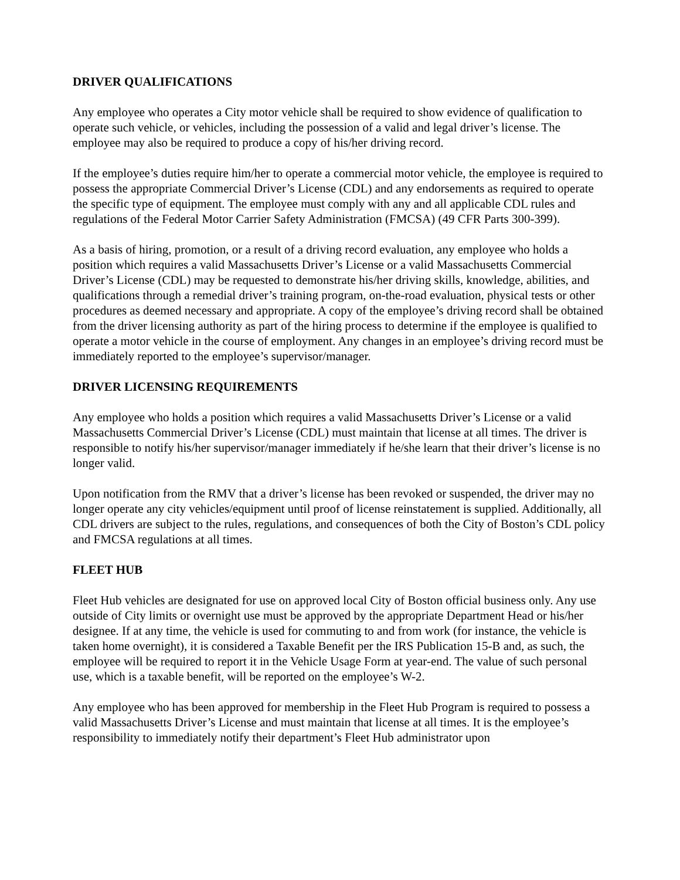DRIVER QUALIFICATIONS
Any employee who operates a City motor vehicle shall be required to show evidence of qualification to operate such vehicle, or vehicles, including the possession of a valid and legal driver’s license. The employee may also be required to produce a copy of his/her driving record.
If the employee’s duties require him/her to operate a commercial motor vehicle, the employee is required to possess the appropriate Commercial Driver’s License (CDL) and any endorsements as required to operate the specific type of equipment. The employee must comply with any and all applicable CDL rules and regulations of the Federal Motor Carrier Safety Administration (FMCSA) (49 CFR Parts 300-399).
As a basis of hiring, promotion, or a result of a driving record evaluation, any employee who holds a position which requires a valid Massachusetts Driver’s License or a valid Massachusetts Commercial Driver’s License (CDL) may be requested to demonstrate his/her driving skills, knowledge, abilities, and qualifications through a remedial driver’s training program, on-the-road evaluation, physical tests or other procedures as deemed necessary and appropriate. A copy of the employee’s driving record shall be obtained from the driver licensing authority as part of the hiring process to determine if the employee is qualified to operate a motor vehicle in the course of employment. Any changes in an employee’s driving record must be immediately reported to the employee’s supervisor/manager.
DRIVER LICENSING REQUIREMENTS
Any employee who holds a position which requires a valid Massachusetts Driver’s License or a valid Massachusetts Commercial Driver’s License (CDL) must maintain that license at all times. The driver is responsible to notify his/her supervisor/manager immediately if he/she learn that their driver’s license is no longer valid.
Upon notification from the RMV that a driver’s license has been revoked or suspended, the driver may no longer operate any city vehicles/equipment until proof of license reinstatement is supplied. Additionally, all CDL drivers are subject to the rules, regulations, and consequences of both the City of Boston’s CDL policy and FMCSA regulations at all times.
FLEET HUB
Fleet Hub vehicles are designated for use on approved local City of Boston official business only. Any use outside of City limits or overnight use must be approved by the appropriate Department Head or his/her designee. If at any time, the vehicle is used for commuting to and from work (for instance, the vehicle is taken home overnight), it is considered a Taxable Benefit per the IRS Publication 15-B and, as such, the employee will be required to report it in the Vehicle Usage Form at year-end. The value of such personal use, which is a taxable benefit, will be reported on the employee’s W-2.
Any employee who has been approved for membership in the Fleet Hub Program is required to possess a valid Massachusetts Driver’s License and must maintain that license at all times. It is the employee’s responsibility to immediately notify their department’s Fleet Hub administrator upon